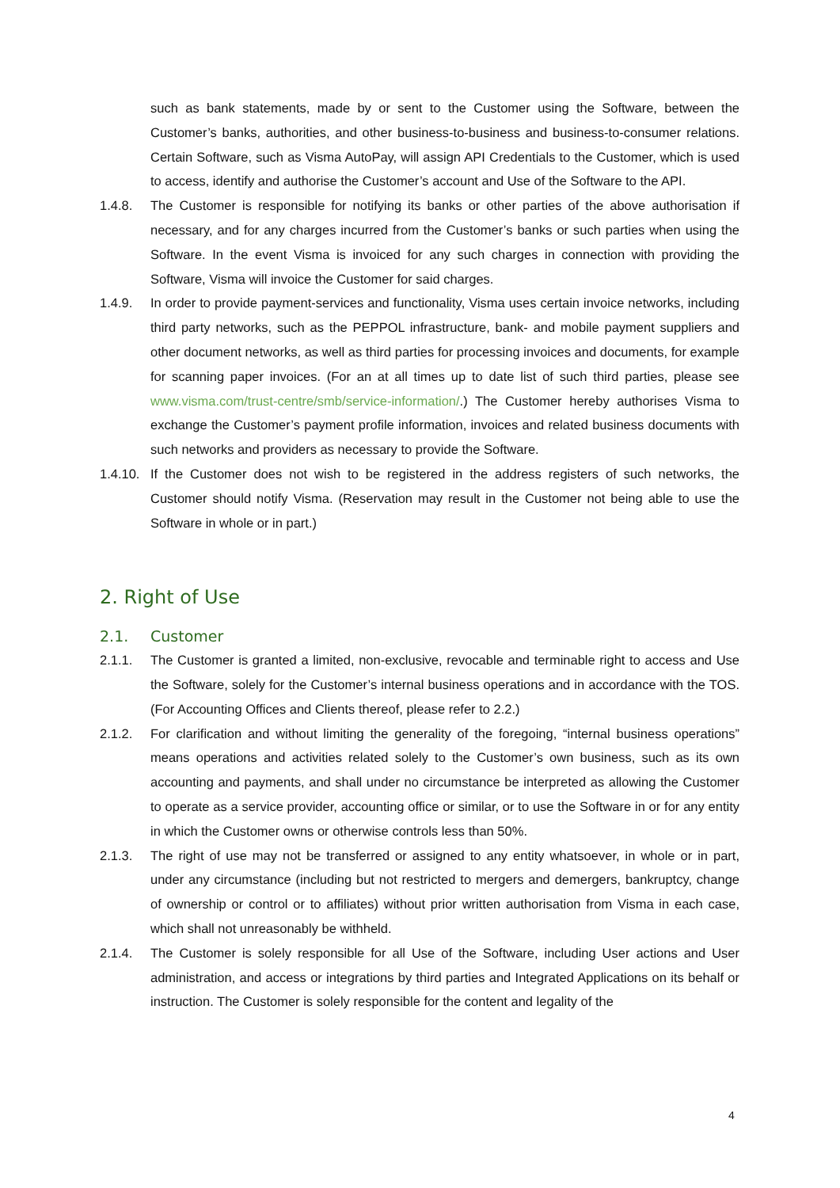such as bank statements, made by or sent to the Customer using the Software, between the Customer’s banks, authorities, and other business-to-business and business-to-consumer relations. Certain Software, such as Visma AutoPay, will assign API Credentials to the Customer, which is used to access, identify and authorise the Customer’s account and Use of the Software to the API.
1.4.8. The Customer is responsible for notifying its banks or other parties of the above authorisation if necessary, and for any charges incurred from the Customer’s banks or such parties when using the Software. In the event Visma is invoiced for any such charges in connection with providing the Software, Visma will invoice the Customer for said charges.
1.4.9. In order to provide payment-services and functionality, Visma uses certain invoice networks, including third party networks, such as the PEPPOL infrastructure, bank- and mobile payment suppliers and other document networks, as well as third parties for processing invoices and documents, for example for scanning paper invoices. (For an at all times up to date list of such third parties, please see www.visma.com/trust-centre/smb/service-information/.) The Customer hereby authorises Visma to exchange the Customer’s payment profile information, invoices and related business documents with such networks and providers as necessary to provide the Software.
1.4.10.
If the Customer does not wish to be registered in the address registers of such networks, the Customer should notify Visma. (Reservation may result in the Customer not being able to use the Software in whole or in part.)
2. Right of Use
2.1. Customer
2.1.1. The Customer is granted a limited, non-exclusive, revocable and terminable right to access and Use the Software, solely for the Customer’s internal business operations and in accordance with the TOS. (For Accounting Offices and Clients thereof, please refer to 2.2.)
2.1.2. For clarification and without limiting the generality of the foregoing, “internal business operations” means operations and activities related solely to the Customer’s own business, such as its own accounting and payments, and shall under no circumstance be interpreted as allowing the Customer to operate as a service provider, accounting office or similar, or to use the Software in or for any entity in which the Customer owns or otherwise controls less than 50%.
2.1.3. The right of use may not be transferred or assigned to any entity whatsoever, in whole or in part, under any circumstance (including but not restricted to mergers and demergers, bankruptcy, change of ownership or control or to affiliates) without prior written authorisation from Visma in each case, which shall not unreasonably be withheld.
2.1.4. The Customer is solely responsible for all Use of the Software, including User actions and User administration, and access or integrations by third parties and Integrated Applications on its behalf or instruction. The Customer is solely responsible for the content and legality of the
4